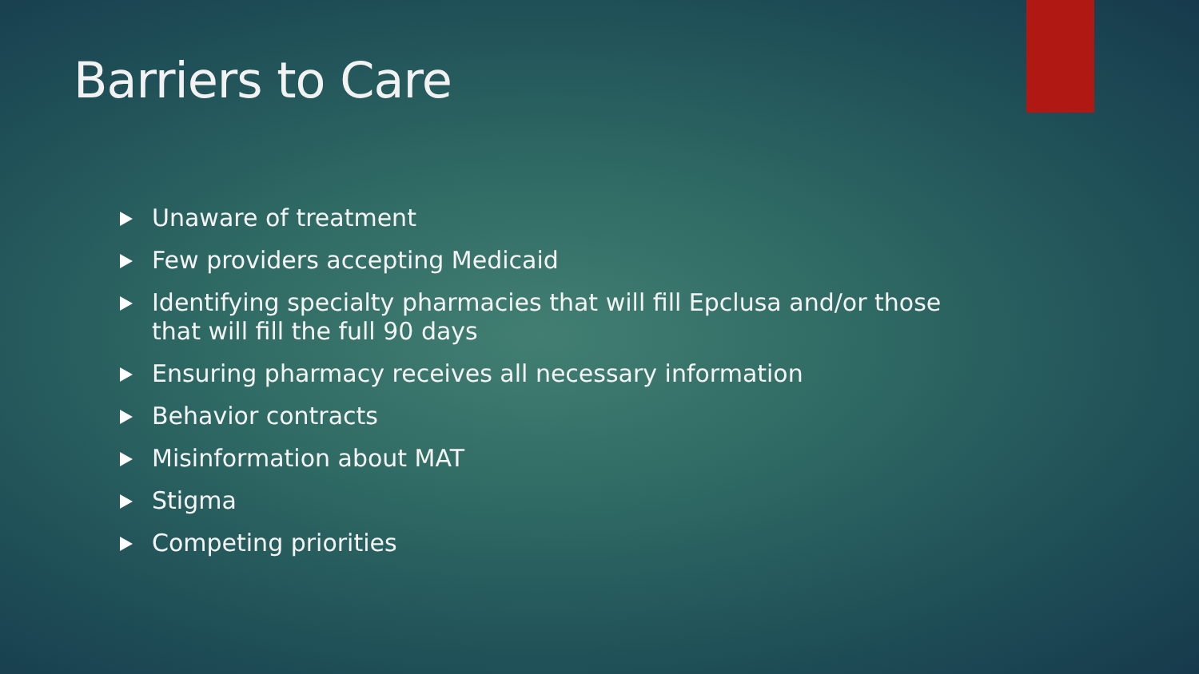Barriers to Care
Unaware of treatment
Few providers accepting Medicaid
Identifying specialty pharmacies that will fill Epclusa and/or those that will fill the full 90 days
Ensuring pharmacy receives all necessary information
Behavior contracts
Misinformation about MAT
Stigma
Competing priorities